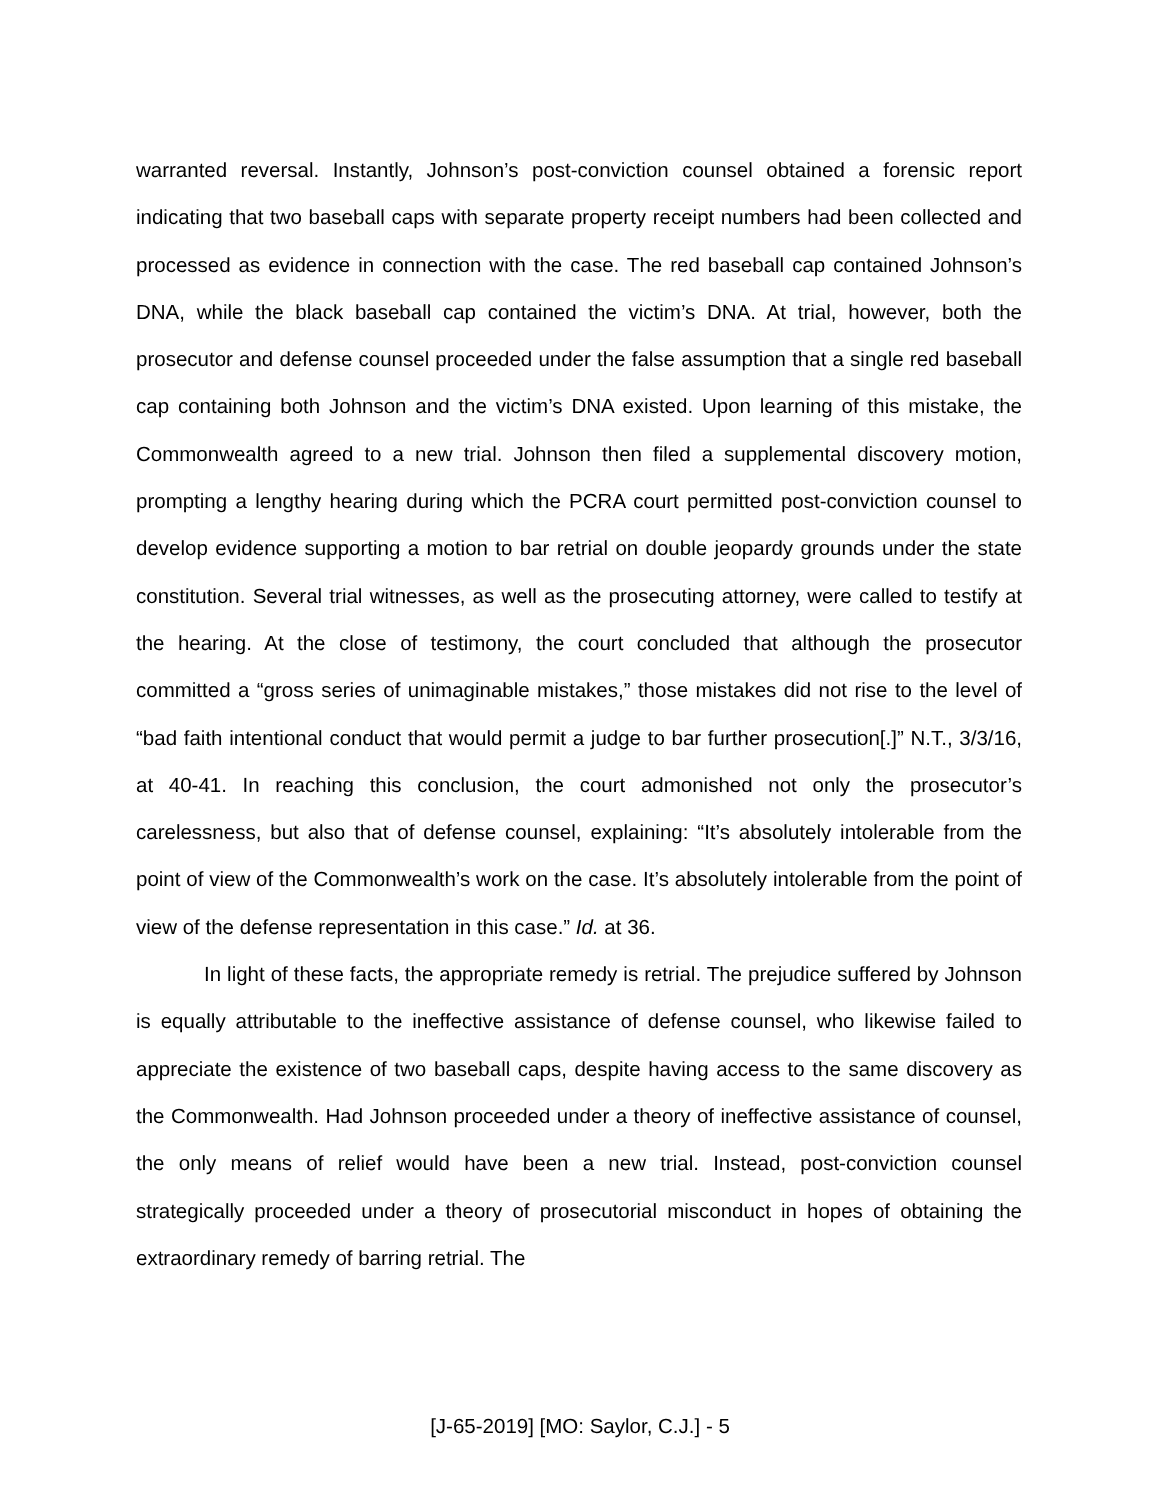warranted reversal. Instantly, Johnson’s post-conviction counsel obtained a forensic report indicating that two baseball caps with separate property receipt numbers had been collected and processed as evidence in connection with the case. The red baseball cap contained Johnson’s DNA, while the black baseball cap contained the victim’s DNA. At trial, however, both the prosecutor and defense counsel proceeded under the false assumption that a single red baseball cap containing both Johnson and the victim’s DNA existed. Upon learning of this mistake, the Commonwealth agreed to a new trial. Johnson then filed a supplemental discovery motion, prompting a lengthy hearing during which the PCRA court permitted post-conviction counsel to develop evidence supporting a motion to bar retrial on double jeopardy grounds under the state constitution. Several trial witnesses, as well as the prosecuting attorney, were called to testify at the hearing. At the close of testimony, the court concluded that although the prosecutor committed a “gross series of unimaginable mistakes,” those mistakes did not rise to the level of “bad faith intentional conduct that would permit a judge to bar further prosecution[.]” N.T., 3/3/16, at 40-41. In reaching this conclusion, the court admonished not only the prosecutor’s carelessness, but also that of defense counsel, explaining: “It’s absolutely intolerable from the point of view of the Commonwealth’s work on the case. It’s absolutely intolerable from the point of view of the defense representation in this case.” Id. at 36.
In light of these facts, the appropriate remedy is retrial. The prejudice suffered by Johnson is equally attributable to the ineffective assistance of defense counsel, who likewise failed to appreciate the existence of two baseball caps, despite having access to the same discovery as the Commonwealth. Had Johnson proceeded under a theory of ineffective assistance of counsel, the only means of relief would have been a new trial. Instead, post-conviction counsel strategically proceeded under a theory of prosecutorial misconduct in hopes of obtaining the extraordinary remedy of barring retrial. The
[J-65-2019] [MO: Saylor, C.J.] - 5